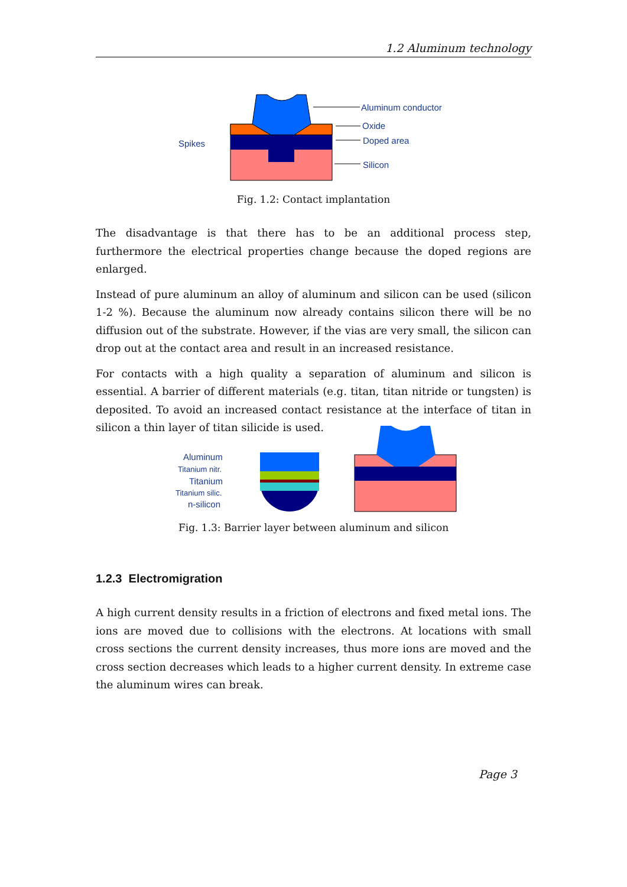1.2 Aluminum technology
Spikes
Aluminum conductor
Oxide
Doped area
Silicon
Fig. 1.2: Contact implantation
The disadvantage is that there has to be an additional process step, furthermore the electrical properties change because the doped regions are enlarged.
Instead of pure aluminum an alloy of aluminum and silicon can be used (silicon 1-2 %). Because the aluminum now already contains silicon there will be no diffusion out of the substrate. However, if the vias are very small, the silicon can drop out at the contact area and result in an increased resistance.
For contacts with a high quality a separation of aluminum and silicon is essential. A barrier of different materials (e.g. titan, titan nitride or tungsten) is deposited. To avoid an increased contact resistance at the interface of titan in silicon a thin layer of titan silicide is used.
Aluminum
Titanium nitr.
Titanium
Titanium silic.
n-silicon
Fig. 1.3: Barrier layer between aluminum and silicon
1.2.3 Electromigration
A high current density results in a friction of electrons and fixed metal ions. The ions are moved due to collisions with the electrons. At locations with small cross sections the current density increases, thus more ions are moved and the cross section decreases which leads to a higher current density. In extreme case the aluminum wires can break.
Page 3